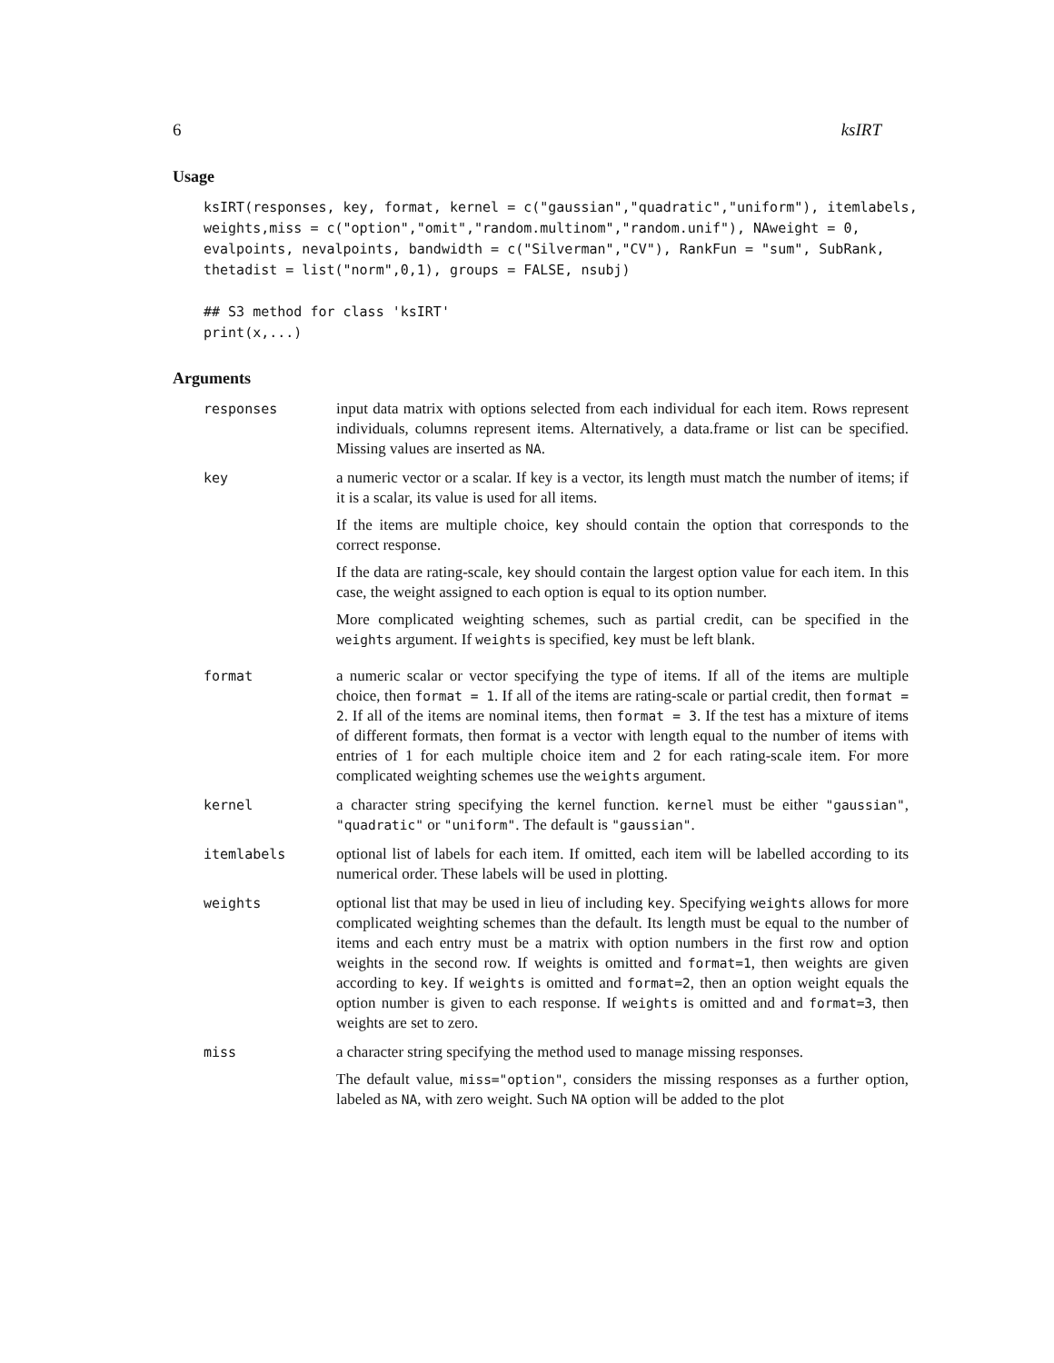6 ksIRT
Usage
ksIRT(responses, key, format, kernel = c("gaussian","quadratic","uniform"), itemlabels,
weights,miss = c("option","omit","random.multinom","random.unif"), NAweight = 0,
evalpoints, nevalpoints, bandwidth = c("Silverman","CV"), RankFun = "sum", SubRank,
thetadist = list("norm",0,1), groups = FALSE, nsubj)

## S3 method for class 'ksIRT'
print(x,...)
Arguments
| responses | input data matrix with options selected from each individual for each item. Rows represent individuals, columns represent items. Alternatively, a data.frame or list can be specified. Missing values are inserted as NA . |
| key | a numeric vector or a scalar. If key is a vector, its length must match the number of items; if it is a scalar, its value is used for all items. If the items are multiple choice, key should contain the option that corresponds to the correct response. If the data are rating-scale, key should contain the largest option value for each item. In this case, the weight assigned to each option is equal to its option number. More complicated weighting schemes, such as partial credit, can be specified in the weights argument. If weights is specified, key must be left blank. |
| format | a numeric scalar or vector specifying the type of items. If all of the items are multiple choice, then format = 1 . If all of the items are rating-scale or partial credit, then format = 2 . If all of the items are nominal items, then format = 3 . If the test has a mixture of items of different formats, then format is a vector with length equal to the number of items with entries of 1 for each multiple choice item and 2 for each rating-scale item. For more complicated weighting schemes use the weights argument. |
| kernel | a character string specifying the kernel function. kernel must be either "gaussian" , "quadratic" or "uniform" . The default is "gaussian" . |
| itemlabels | optional list of labels for each item. If omitted, each item will be labelled according to its numerical order. These labels will be used in plotting. |
| weights | optional list that may be used in lieu of including key . Specifying weights allows for more complicated weighting schemes than the default. Its length must be equal to the number of items and each entry must be a matrix with option numbers in the first row and option weights in the second row. If weights is omitted and format=1 , then weights are given according to key . If weights is omitted and format=2 , then an option weight equals the option number is given to each response. If weights is omitted and and format=3 , then weights are set to zero. |
| miss | a character string specifying the method used to manage missing responses. The default value, miss="option" , considers the missing responses as a further option, labeled as NA , with zero weight. Such NA option will be added to the plot |